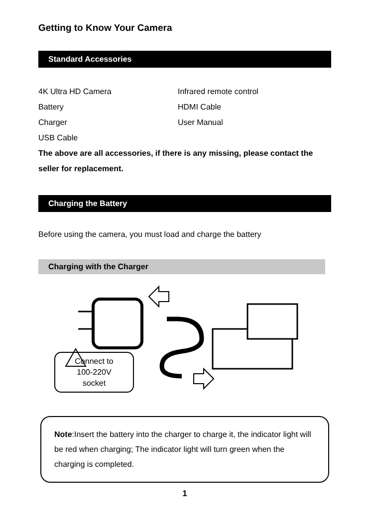Getting to Know Your Camera
Standard Accessories
4K Ultra HD Camera
Infrared remote control
Battery
HDMI Cable
Charger
User Manual
USB Cable
The above are all accessories, if there is any missing, please contact the seller for replacement.
Charging the Battery
Before using the camera, you must load and charge the battery
Charging with the Charger
Connect to
100-220V
socket
Note:Insert the battery into the charger to charge it, the indicator light will be red when charging; The indicator light will turn green when the charging is completed.
1